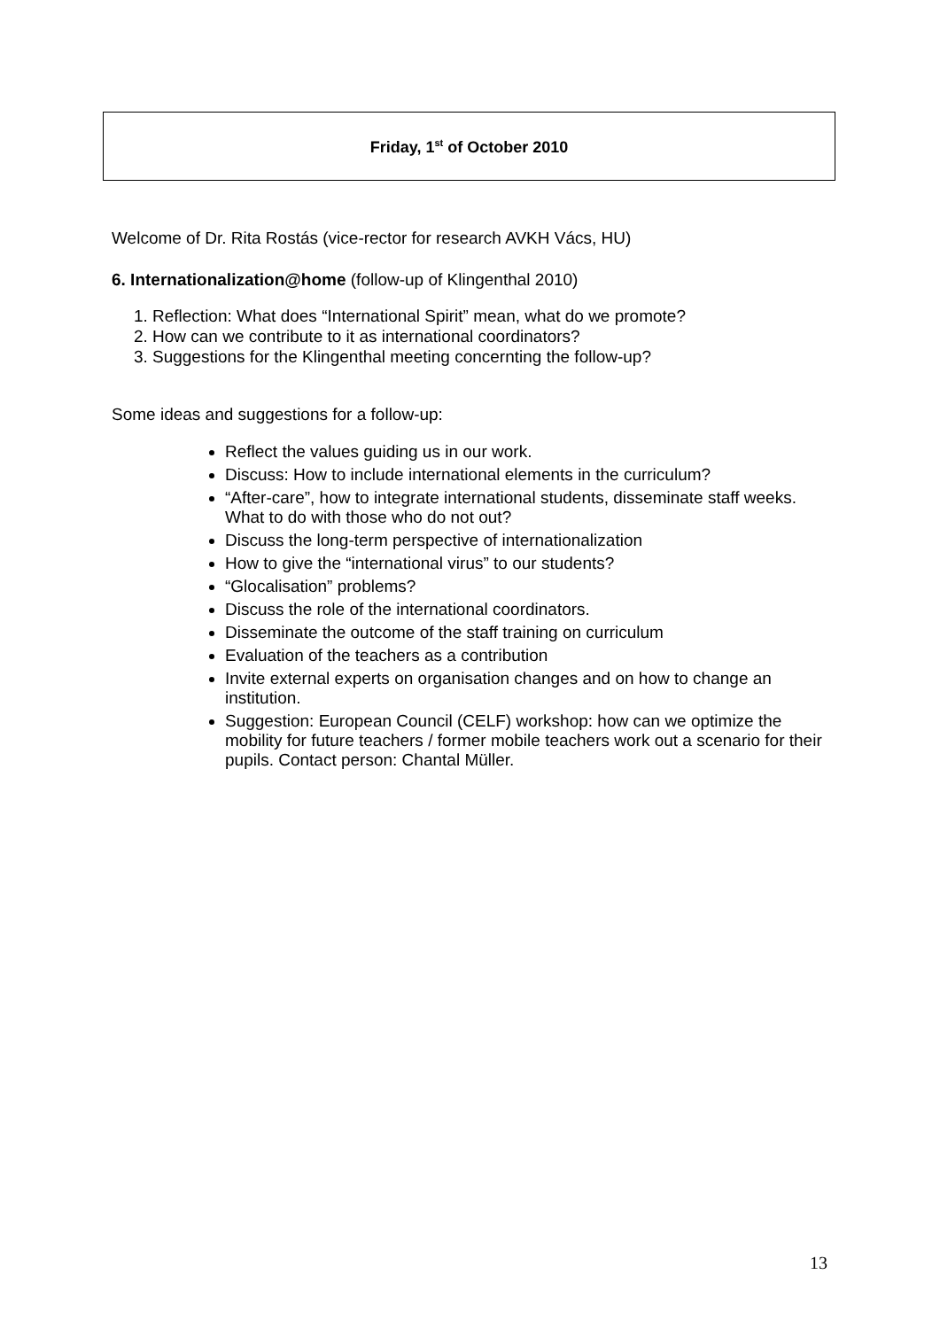Friday, 1<sup>st</sup> of October 2010
Welcome of Dr. Rita Rostás (vice-rector for research AVKH Vács, HU)
6. Internationalization@home (follow-up of Klingenthal 2010)
1. Reflection: What does “International Spirit” mean, what do we promote?
2. How can we contribute to it as international coordinators?
3. Suggestions for the Klingenthal meeting concernting the follow-up?
Some ideas and suggestions for a follow-up:
Reflect the values guiding us in our work.
Discuss: How to include international elements in the curriculum?
“After-care”, how to integrate international students, disseminate staff weeks. What to do with those who do not out?
Discuss the long-term perspective of internationalization
How to give the “international virus” to our students?
“Glocalisation” problems?
Discuss the role of the international coordinators.
Disseminate the outcome of the staff training on curriculum
Evaluation of the teachers as a contribution
Invite external experts on organisation changes and on how to change an institution.
Suggestion: European Council (CELF) workshop: how can we optimize the mobility for future teachers / former mobile teachers work out a scenario for their pupils. Contact person: Chantal Müller.
13